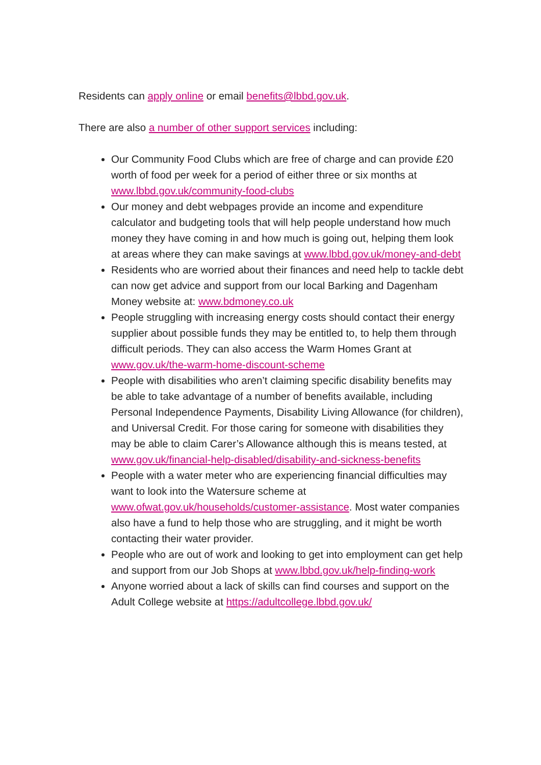Residents can apply online or email benefits@lbbd.gov.uk.
There are also a number of other support services including:
Our Community Food Clubs which are free of charge and can provide £20 worth of food per week for a period of either three or six months at www.lbbd.gov.uk/community-food-clubs
Our money and debt webpages provide an income and expenditure calculator and budgeting tools that will help people understand how much money they have coming in and how much is going out, helping them look at areas where they can make savings at www.lbbd.gov.uk/money-and-debt
Residents who are worried about their finances and need help to tackle debt can now get advice and support from our local Barking and Dagenham Money website at: www.bdmoney.co.uk
People struggling with increasing energy costs should contact their energy supplier about possible funds they may be entitled to, to help them through difficult periods. They can also access the Warm Homes Grant at www.gov.uk/the-warm-home-discount-scheme
People with disabilities who aren’t claiming specific disability benefits may be able to take advantage of a number of benefits available, including Personal Independence Payments, Disability Living Allowance (for children), and Universal Credit. For those caring for someone with disabilities they may be able to claim Carer’s Allowance although this is means tested, at www.gov.uk/financial-help-disabled/disability-and-sickness-benefits
People with a water meter who are experiencing financial difficulties may want to look into the Watersure scheme at www.ofwat.gov.uk/households/customer-assistance. Most water companies also have a fund to help those who are struggling, and it might be worth contacting their water provider.
People who are out of work and looking to get into employment can get help and support from our Job Shops at www.lbbd.gov.uk/help-finding-work
Anyone worried about a lack of skills can find courses and support on the Adult College website at https://adultcollege.lbbd.gov.uk/